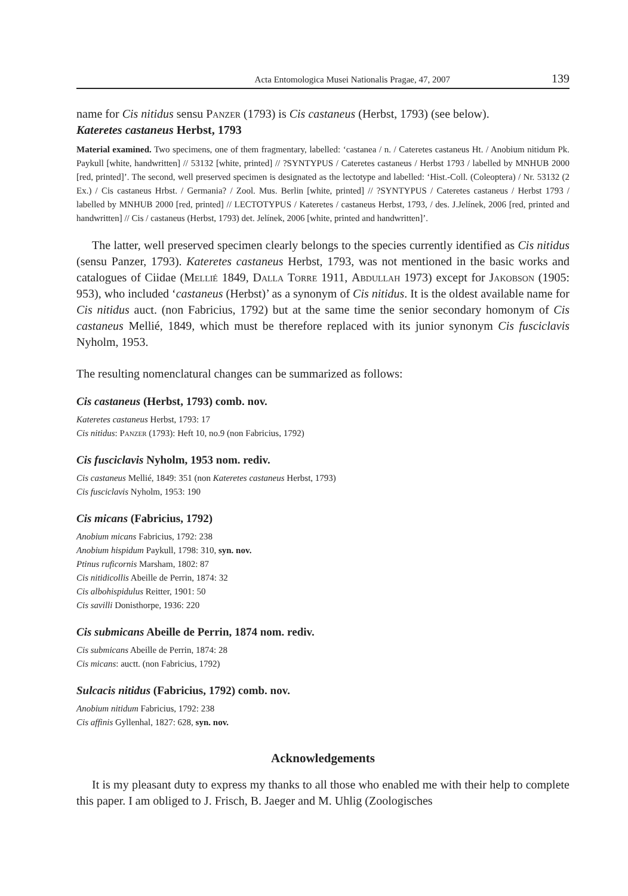Acta Entomologica Musei Nationalis Pragae, 47, 2007 139
name for Cis nitidus sensu Panzer (1793) is Cis castaneus (Herbst, 1793) (see below).
Kateretes castaneus Herbst, 1793
Material examined. Two specimens, one of them fragmentary, labelled: ‘castanea / n. / Cateretes castaneus Ht. / Anobium nitidum Pk. Paykull [white, handwritten] // 53132 [white, printed] // ?SYNTYPUS / Cateretes castaneus / Herbst 1793 / labelled by MNHUB 2000 [red, printed]’. The second, well preserved specimen is designated as the lectotype and labelled: ‘Hist.-Coll. (Coleoptera) / Nr. 53132 (2 Ex.) / Cis castaneus Hrbst. / Germania? / Zool. Mus. Berlin [white, printed] // ?SYNTYPUS / Cateretes castaneus / Herbst 1793 / labelled by MNHUB 2000 [red, printed] // LECTOTYPUS / Kateretes / castaneus Herbst, 1793, / des. J.Jelínek, 2006 [red, printed and handwritten] // Cis / castaneus (Herbst, 1793) det. Jelínek, 2006 [white, printed and handwritten]’.
The latter, well preserved specimen clearly belongs to the species currently identified as Cis nitidus (sensu Panzer, 1793). Kateretes castaneus Herbst, 1793, was not mentioned in the basic works and catalogues of Ciidae (Mellié 1849, Dalla Torre 1911, Abdullah 1973) except for Jakobson (1905: 953), who included ‘castaneus (Herbst)’ as a synonym of Cis nitidus. It is the oldest available name for Cis nitidus auct. (non Fabricius, 1792) but at the same time the senior secondary homonym of Cis castaneus Mellié, 1849, which must be therefore replaced with its junior synonym Cis fusciclavis Nyholm, 1953.
The resulting nomenclatural changes can be summarized as follows:
Cis castaneus (Herbst, 1793) comb. nov.
Kateretes castaneus Herbst, 1793: 17
Cis nitidus: Panzer (1793): Heft 10, no.9 (non Fabricius, 1792)
Cis fusciclavis Nyholm, 1953 nom. rediv.
Cis castaneus Mellié, 1849: 351 (non Kateretes castaneus Herbst, 1793)
Cis fusciclavis Nyholm, 1953: 190
Cis micans (Fabricius, 1792)
Anobium micans Fabricius, 1792: 238
Anobium hispidum Paykull, 1798: 310, syn. nov.
Ptinus ruficornis Marsham, 1802: 87
Cis nitidicollis Abeille de Perrin, 1874: 32
Cis albohispidulus Reitter, 1901: 50
Cis savilli Donisthorpe, 1936: 220
Cis submicans Abeille de Perrin, 1874 nom. rediv.
Cis submicans Abeille de Perrin, 1874: 28
Cis micans: auctt. (non Fabricius, 1792)
Sulcacis nitidus (Fabricius, 1792) comb. nov.
Anobium nitidum Fabricius, 1792: 238
Cis affinis Gyllenhal, 1827: 628, syn. nov.
Acknowledgements
It is my pleasant duty to express my thanks to all those who enabled me with their help to complete this paper. I am obliged to J. Frisch, B. Jaeger and M. Uhlig (Zoologisches